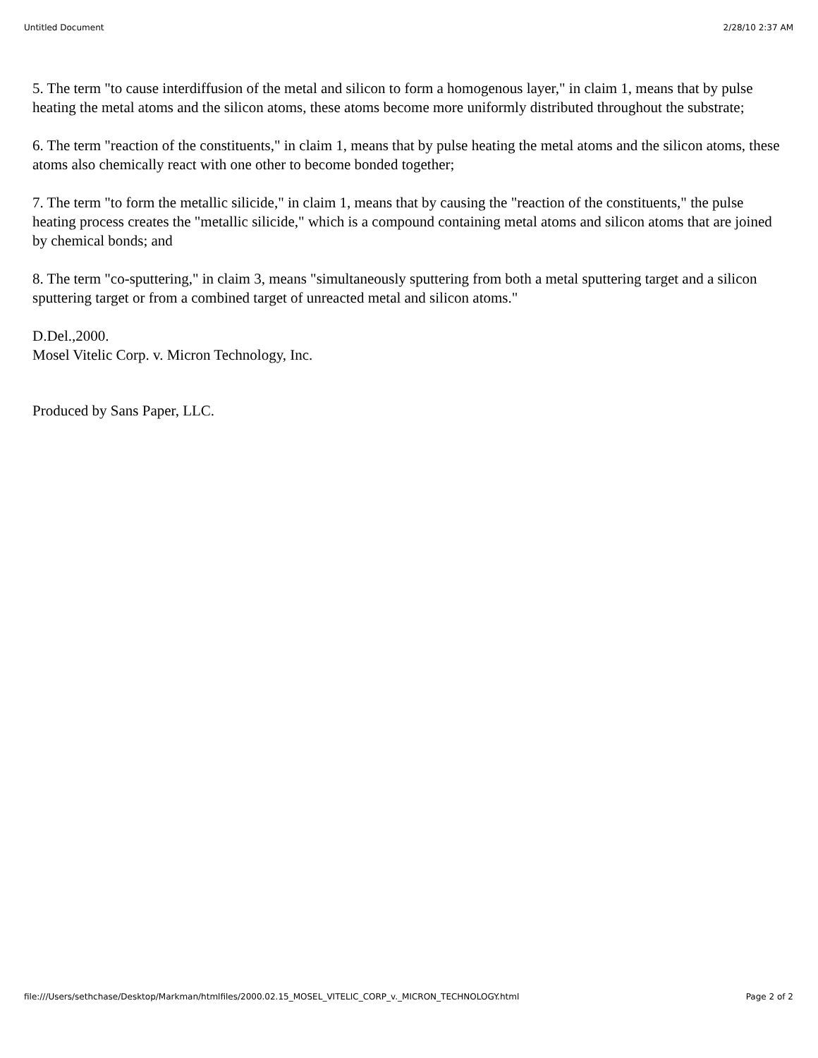Untitled Document 2/28/10 2:37 AM
5. The term "to cause interdiffusion of the metal and silicon to form a homogenous layer," in claim 1, means that by pulse heating the metal atoms and the silicon atoms, these atoms become more uniformly distributed throughout the substrate;
6. The term "reaction of the constituents," in claim 1, means that by pulse heating the metal atoms and the silicon atoms, these atoms also chemically react with one other to become bonded together;
7. The term "to form the metallic silicide," in claim 1, means that by causing the "reaction of the constituents," the pulse heating process creates the "metallic silicide," which is a compound containing metal atoms and silicon atoms that are joined by chemical bonds; and
8. The term "co-sputtering," in claim 3, means "simultaneously sputtering from both a metal sputtering target and a silicon sputtering target or from a combined target of unreacted metal and silicon atoms."
D.Del.,2000.
Mosel Vitelic Corp. v. Micron Technology, Inc.
Produced by Sans Paper, LLC.
file:///Users/sethchase/Desktop/Markman/htmlfiles/2000.02.15_MOSEL_VITELIC_CORP_v._MICRON_TECHNOLOGY.html Page 2 of 2